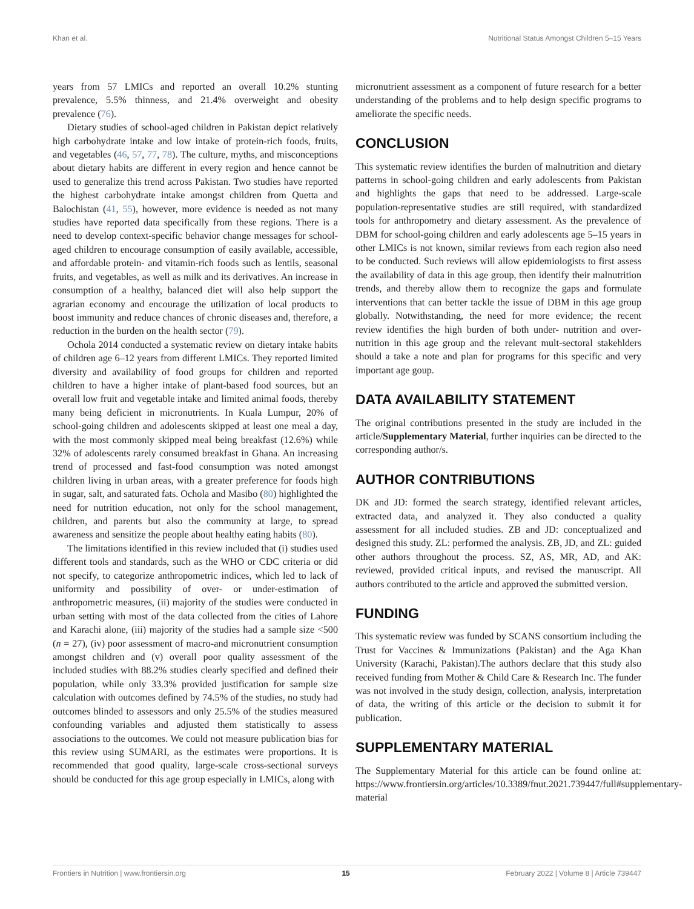Khan et al. Nutritional Status Amongst Children 5–15 Years
years from 57 LMICs and reported an overall 10.2% stunting prevalence, 5.5% thinness, and 21.4% overweight and obesity prevalence (76).
Dietary studies of school-aged children in Pakistan depict relatively high carbohydrate intake and low intake of protein-rich foods, fruits, and vegetables (46, 57, 77, 78). The culture, myths, and misconceptions about dietary habits are different in every region and hence cannot be used to generalize this trend across Pakistan. Two studies have reported the highest carbohydrate intake amongst children from Quetta and Balochistan (41, 55), however, more evidence is needed as not many studies have reported data specifically from these regions. There is a need to develop context-specific behavior change messages for school-aged children to encourage consumption of easily available, accessible, and affordable protein- and vitamin-rich foods such as lentils, seasonal fruits, and vegetables, as well as milk and its derivatives. An increase in consumption of a healthy, balanced diet will also help support the agrarian economy and encourage the utilization of local products to boost immunity and reduce chances of chronic diseases and, therefore, a reduction in the burden on the health sector (79).
Ochola 2014 conducted a systematic review on dietary intake habits of children age 6–12 years from different LMICs. They reported limited diversity and availability of food groups for children and reported children to have a higher intake of plant-based food sources, but an overall low fruit and vegetable intake and limited animal foods, thereby many being deficient in micronutrients. In Kuala Lumpur, 20% of school-going children and adolescents skipped at least one meal a day, with the most commonly skipped meal being breakfast (12.6%) while 32% of adolescents rarely consumed breakfast in Ghana. An increasing trend of processed and fast-food consumption was noted amongst children living in urban areas, with a greater preference for foods high in sugar, salt, and saturated fats. Ochola and Masibo (80) highlighted the need for nutrition education, not only for the school management, children, and parents but also the community at large, to spread awareness and sensitize the people about healthy eating habits (80).
The limitations identified in this review included that (i) studies used different tools and standards, such as the WHO or CDC criteria or did not specify, to categorize anthropometric indices, which led to lack of uniformity and possibility of over- or under-estimation of anthropometric measures, (ii) majority of the studies were conducted in urban setting with most of the data collected from the cities of Lahore and Karachi alone, (iii) majority of the studies had a sample size <500 (n = 27), (iv) poor assessment of macro-and micronutrient consumption amongst children and (v) overall poor quality assessment of the included studies with 88.2% studies clearly specified and defined their population, while only 33.3% provided justification for sample size calculation with outcomes defined by 74.5% of the studies, no study had outcomes blinded to assessors and only 25.5% of the studies measured confounding variables and adjusted them statistically to assess associations to the outcomes. We could not measure publication bias for this review using SUMARI, as the estimates were proportions. It is recommended that good quality, large-scale cross-sectional surveys should be conducted for this age group especially in LMICs, along with
micronutrient assessment as a component of future research for a better understanding of the problems and to help design specific programs to ameliorate the specific needs.
CONCLUSION
This systematic review identifies the burden of malnutrition and dietary patterns in school-going children and early adolescents from Pakistan and highlights the gaps that need to be addressed. Large-scale population-representative studies are still required, with standardized tools for anthropometry and dietary assessment. As the prevalence of DBM for school-going children and early adolescents age 5–15 years in other LMICs is not known, similar reviews from each region also need to be conducted. Such reviews will allow epidemiologists to first assess the availability of data in this age group, then identify their malnutrition trends, and thereby allow them to recognize the gaps and formulate interventions that can better tackle the issue of DBM in this age group globally. Notwithstanding, the need for more evidence; the recent review identifies the high burden of both under- nutrition and over- nutrition in this age group and the relevant mult-sectoral stakehlders should a take a note and plan for programs for this specific and very important age goup.
DATA AVAILABILITY STATEMENT
The original contributions presented in the study are included in the article/Supplementary Material, further inquiries can be directed to the corresponding author/s.
AUTHOR CONTRIBUTIONS
DK and JD: formed the search strategy, identified relevant articles, extracted data, and analyzed it. They also conducted a quality assessment for all included studies. ZB and JD: conceptualized and designed this study. ZL: performed the analysis. ZB, JD, and ZL: guided other authors throughout the process. SZ, AS, MR, AD, and AK: reviewed, provided critical inputs, and revised the manuscript. All authors contributed to the article and approved the submitted version.
FUNDING
This systematic review was funded by SCANS consortium including the Trust for Vaccines & Immunizations (Pakistan) and the Aga Khan University (Karachi, Pakistan).The authors declare that this study also received funding from Mother & Child Care & Research Inc. The funder was not involved in the study design, collection, analysis, interpretation of data, the writing of this article or the decision to submit it for publication.
SUPPLEMENTARY MATERIAL
The Supplementary Material for this article can be found online at: https://www.frontiersin.org/articles/10.3389/fnut.2021.739447/full#supplementary-material
Frontiers in Nutrition | www.frontiersin.org 15 February 2022 | Volume 8 | Article 739447